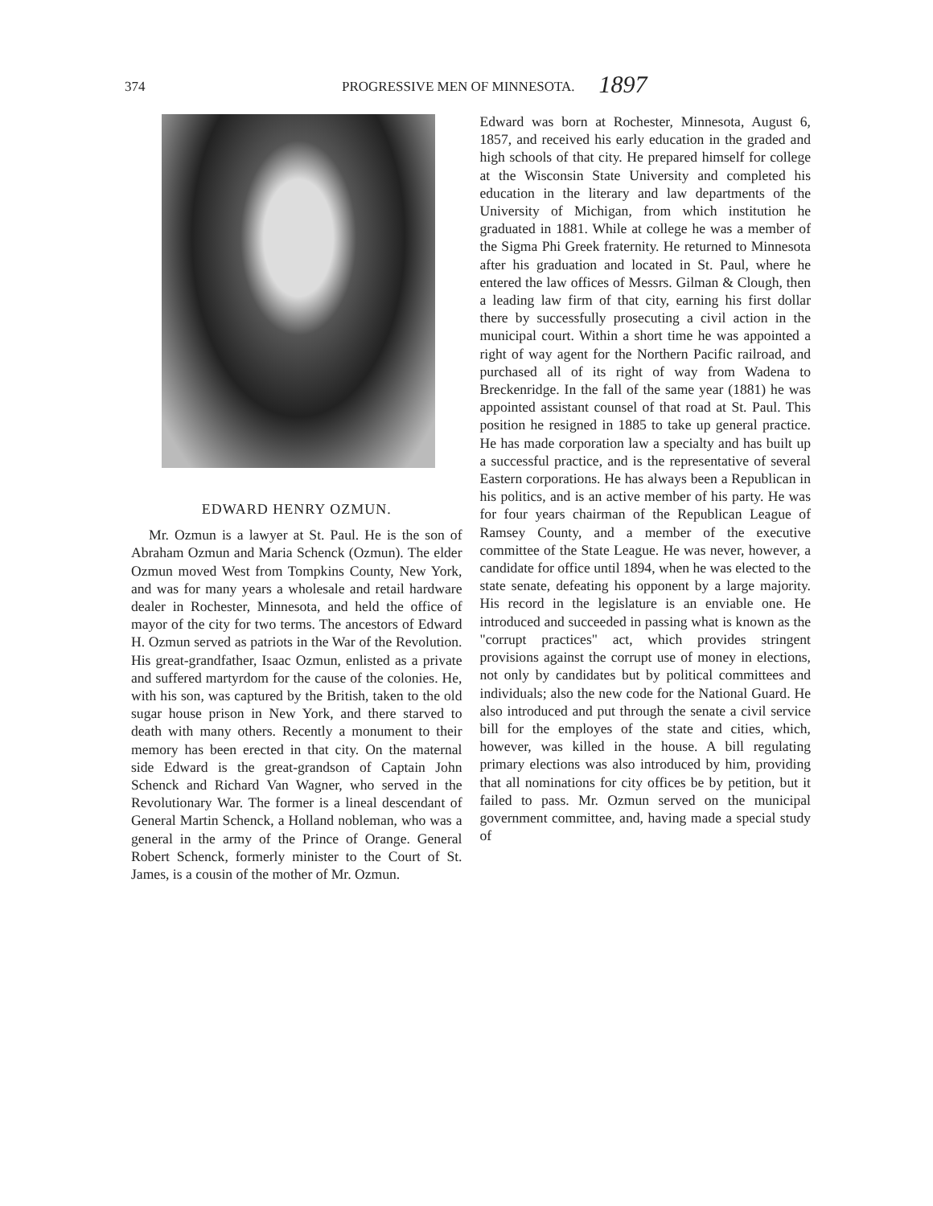374 PROGRESSIVE MEN OF MINNESOTA. 1897
EDWARD HENRY OZMUN.
Mr. Ozmun is a lawyer at St. Paul. He is the son of Abraham Ozmun and Maria Schenck (Ozmun). The elder Ozmun moved West from Tompkins County, New York, and was for many years a wholesale and retail hardware dealer in Rochester, Minnesota, and held the office of mayor of the city for two terms. The ancestors of Edward H. Ozmun served as patriots in the War of the Revolution. His great-grandfather, Isaac Ozmun, enlisted as a private and suffered martyrdom for the cause of the colonies. He, with his son, was captured by the British, taken to the old sugar house prison in New York, and there starved to death with many others. Recently a monument to their memory has been erected in that city. On the maternal side Edward is the great-grandson of Captain John Schenck and Richard Van Wagner, who served in the Revolutionary War. The former is a lineal descendant of General Martin Schenck, a Holland nobleman, who was a general in the army of the Prince of Orange. General Robert Schenck, formerly minister to the Court of St. James, is a cousin of the mother of Mr. Ozmun.
Edward was born at Rochester, Minnesota, August 6, 1857, and received his early education in the graded and high schools of that city. He prepared himself for college at the Wisconsin State University and completed his education in the literary and law departments of the University of Michigan, from which institution he graduated in 1881. While at college he was a member of the Sigma Phi Greek fraternity. He returned to Minnesota after his graduation and located in St. Paul, where he entered the law offices of Messrs. Gilman & Clough, then a leading law firm of that city, earning his first dollar there by successfully prosecuting a civil action in the municipal court. Within a short time he was appointed a right of way agent for the Northern Pacific railroad, and purchased all of its right of way from Wadena to Breckenridge. In the fall of the same year (1881) he was appointed assistant counsel of that road at St. Paul. This position he resigned in 1885 to take up general practice. He has made corporation law a specialty and has built up a successful practice, and is the representative of several Eastern corporations. He has always been a Republican in his politics, and is an active member of his party. He was for four years chairman of the Republican League of Ramsey County, and a member of the executive committee of the State League. He was never, however, a candidate for office until 1894, when he was elected to the state senate, defeating his opponent by a large majority. His record in the legislature is an enviable one. He introduced and succeeded in passing what is known as the "corrupt practices" act, which provides stringent provisions against the corrupt use of money in elections, not only by candidates but by political committees and individuals; also the new code for the National Guard. He also introduced and put through the senate a civil service bill for the employes of the state and cities, which, however, was killed in the house. A bill regulating primary elections was also introduced by him, providing that all nominations for city offices be by petition, but it failed to pass. Mr. Ozmun served on the municipal government committee, and, having made a special study of